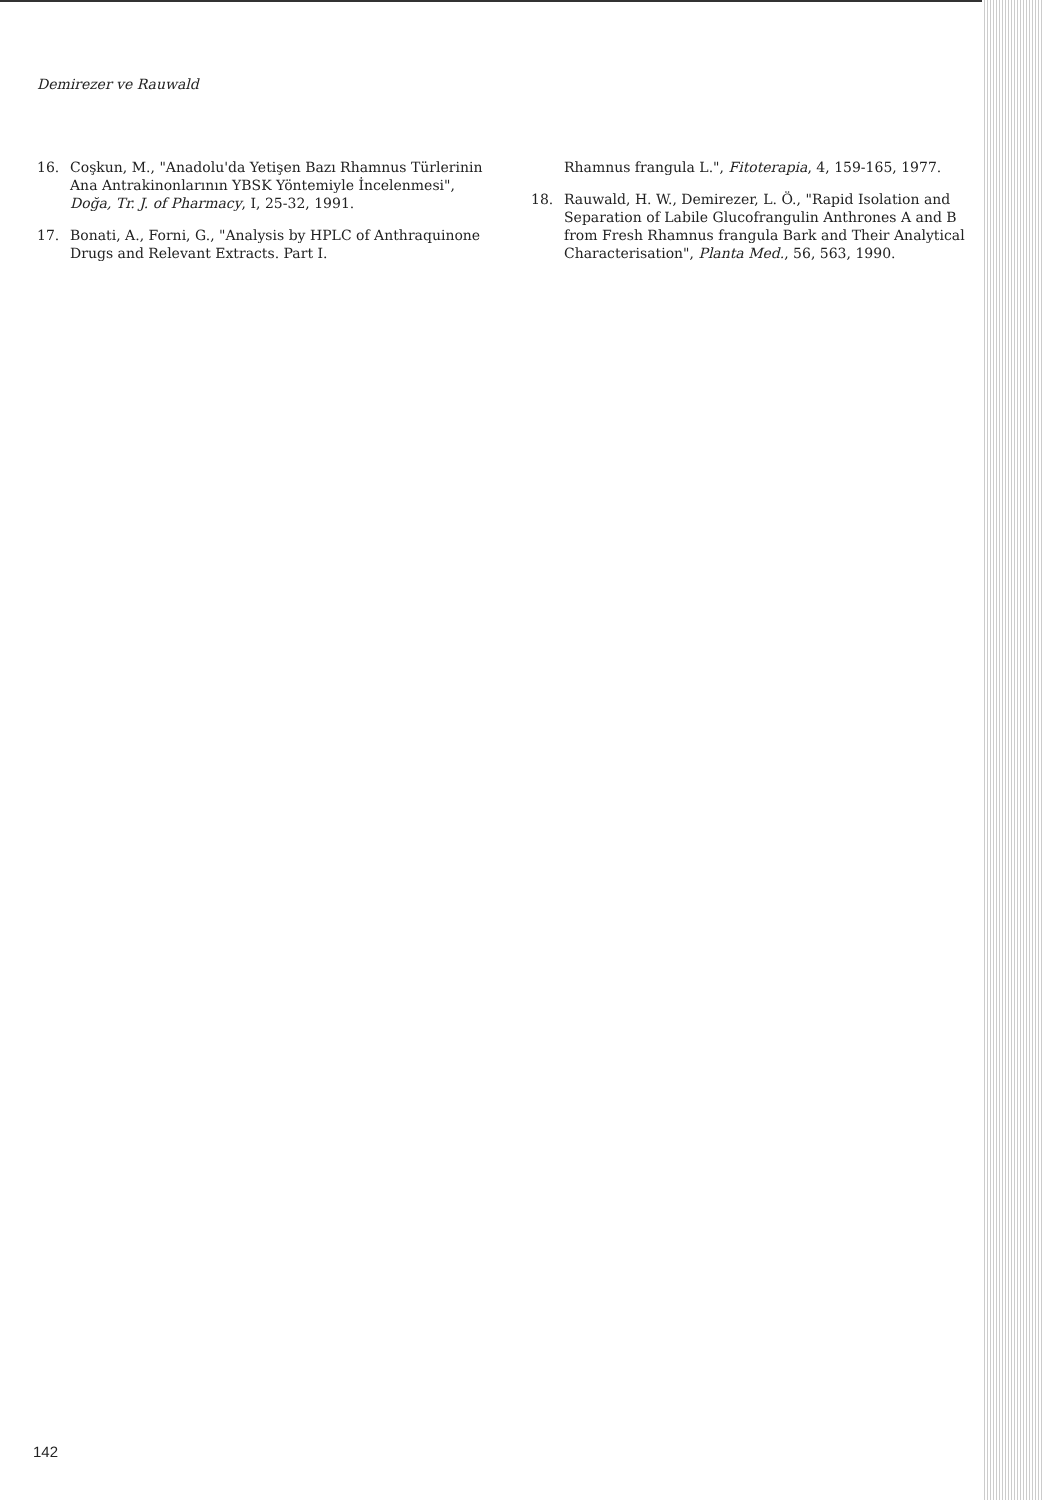Demirezer ve Rauwald
16. Coşkun, M., "Anadolu'da Yetişen Bazı Rhamnus Türlerinin Ana Antrakinonlarının YBSK Yöntemiyle İncelenmesi", Doğa, Tr. J. of Pharmacy, I, 25-32, 1991.
17. Bonati, A., Forni, G., "Analysis by HPLC of Anthraquinone Drugs and Relevant Extracts. Part I.
Rhamnus frangula L.", Fitoterapia, 4, 159-165, 1977.
18. Rauwald, H. W., Demirezer, L. Ö., "Rapid Isolation and Separation of Labile Glucofrangulin Anthrones A and B from Fresh Rhamnus frangula Bark and Their Analytical Characterisation", Planta Med., 56, 563, 1990.
142